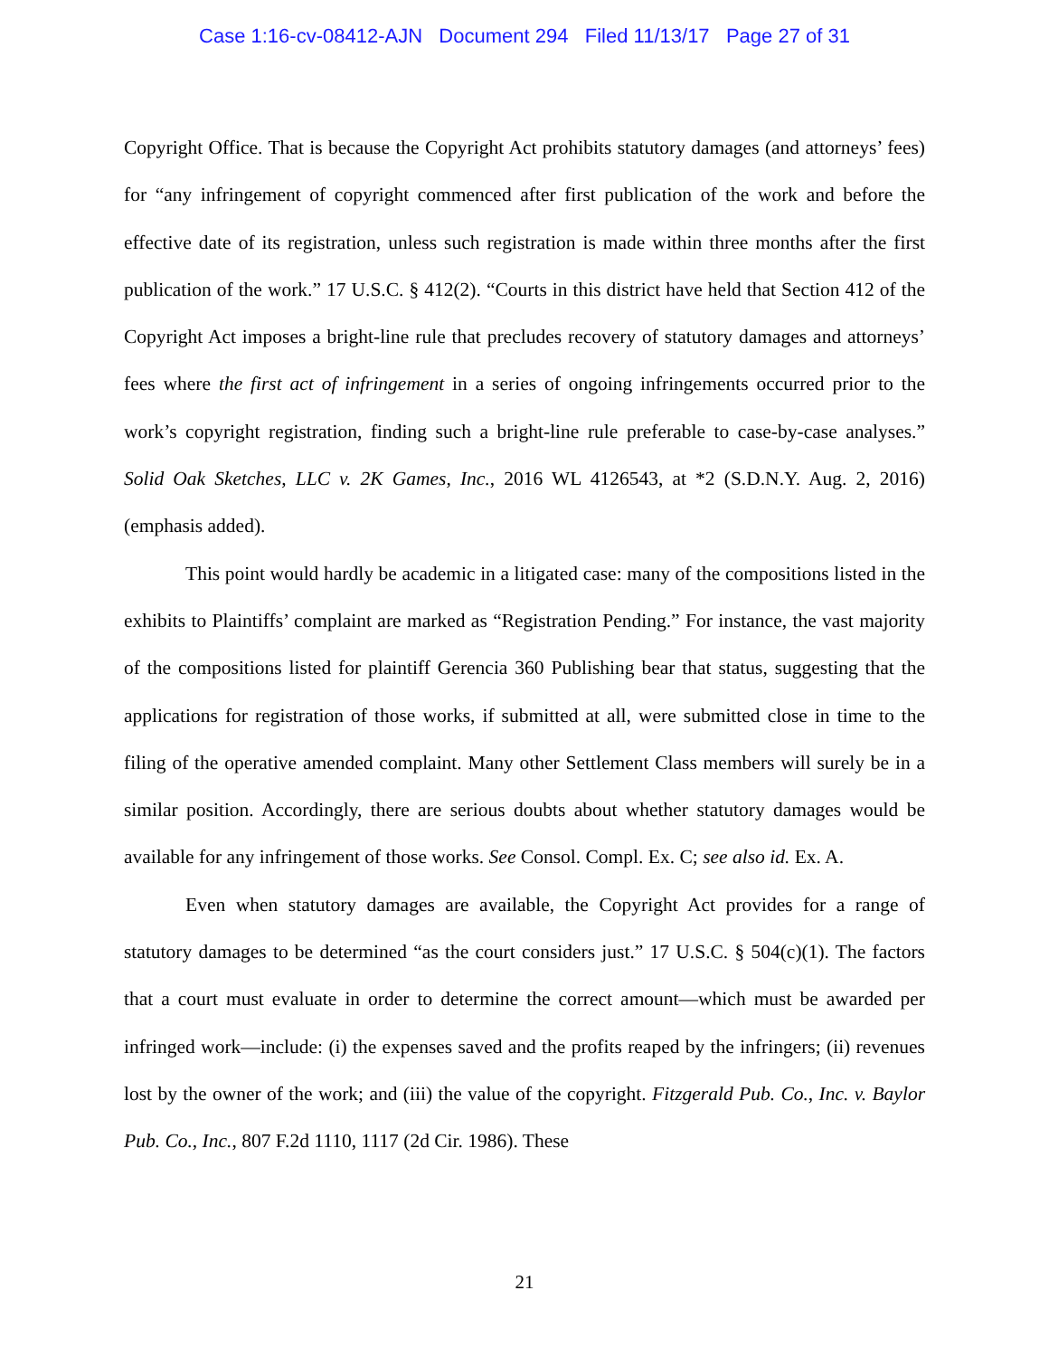Case 1:16-cv-08412-AJN Document 294 Filed 11/13/17 Page 27 of 31
Copyright Office. That is because the Copyright Act prohibits statutory damages (and attorneys’ fees) for “any infringement of copyright commenced after first publication of the work and before the effective date of its registration, unless such registration is made within three months after the first publication of the work.” 17 U.S.C. § 412(2). “Courts in this district have held that Section 412 of the Copyright Act imposes a bright-line rule that precludes recovery of statutory damages and attorneys’ fees where the first act of infringement in a series of ongoing infringements occurred prior to the work’s copyright registration, finding such a bright-line rule preferable to case-by-case analyses.” Solid Oak Sketches, LLC v. 2K Games, Inc., 2016 WL 4126543, at *2 (S.D.N.Y. Aug. 2, 2016) (emphasis added).
This point would hardly be academic in a litigated case: many of the compositions listed in the exhibits to Plaintiffs’ complaint are marked as “Registration Pending.” For instance, the vast majority of the compositions listed for plaintiff Gerencia 360 Publishing bear that status, suggesting that the applications for registration of those works, if submitted at all, were submitted close in time to the filing of the operative amended complaint. Many other Settlement Class members will surely be in a similar position. Accordingly, there are serious doubts about whether statutory damages would be available for any infringement of those works. See Consol. Compl. Ex. C; see also id. Ex. A.
Even when statutory damages are available, the Copyright Act provides for a range of statutory damages to be determined “as the court considers just.” 17 U.S.C. § 504(c)(1). The factors that a court must evaluate in order to determine the correct amount—which must be awarded per infringed work—include: (i) the expenses saved and the profits reaped by the infringers; (ii) revenues lost by the owner of the work; and (iii) the value of the copyright. Fitzgerald Pub. Co., Inc. v. Baylor Pub. Co., Inc., 807 F.2d 1110, 1117 (2d Cir. 1986). These
21